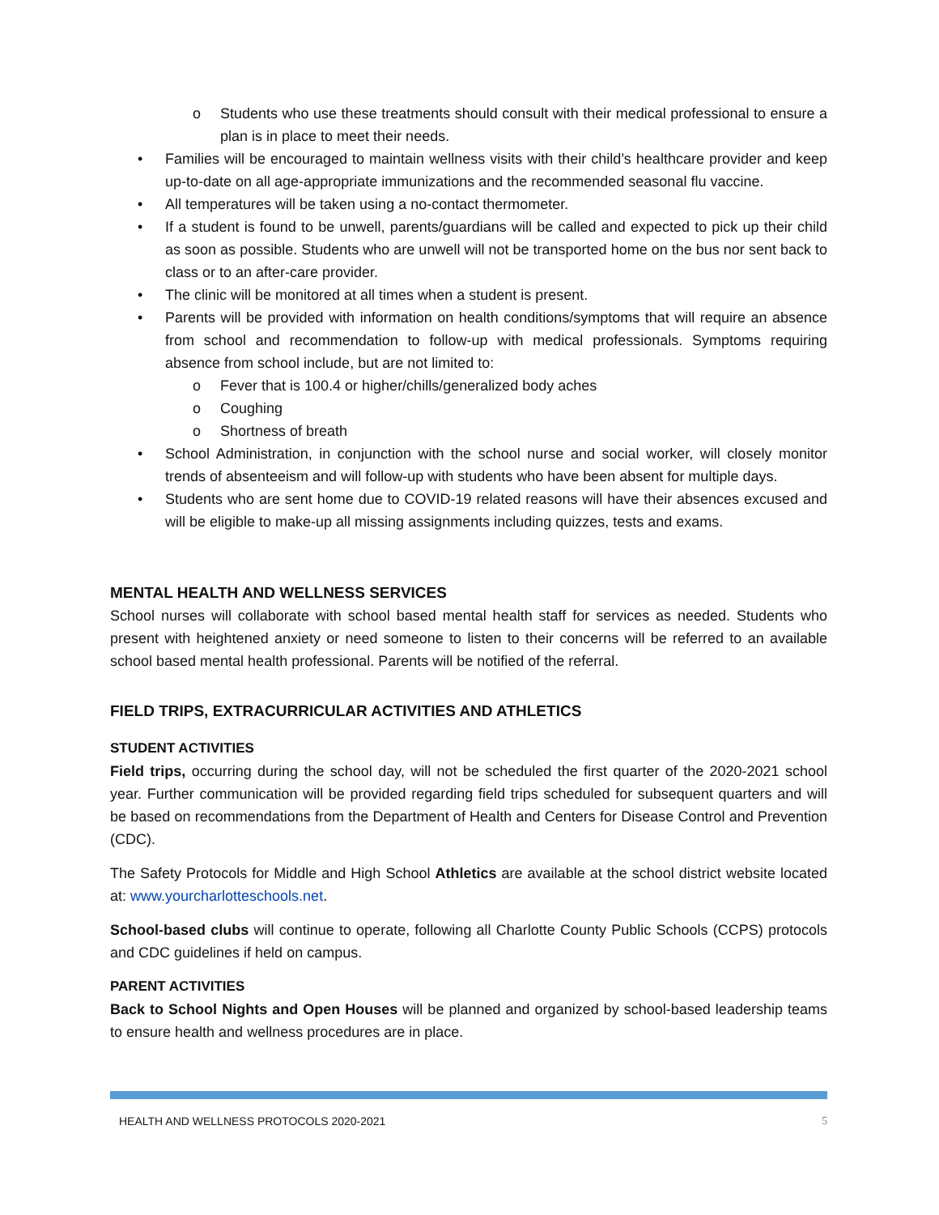o Students who use these treatments should consult with their medical professional to ensure a plan is in place to meet their needs.
• Families will be encouraged to maintain wellness visits with their child’s healthcare provider and keep up-to-date on all age-appropriate immunizations and the recommended seasonal flu vaccine.
• All temperatures will be taken using a no-contact thermometer.
• If a student is found to be unwell, parents/guardians will be called and expected to pick up their child as soon as possible. Students who are unwell will not be transported home on the bus nor sent back to class or to an after-care provider.
• The clinic will be monitored at all times when a student is present.
• Parents will be provided with information on health conditions/symptoms that will require an absence from school and recommendation to follow-up with medical professionals. Symptoms requiring absence from school include, but are not limited to:
o Fever that is 100.4 or higher/chills/generalized body aches
o Coughing
o Shortness of breath
• School Administration, in conjunction with the school nurse and social worker, will closely monitor trends of absenteeism and will follow-up with students who have been absent for multiple days.
• Students who are sent home due to COVID-19 related reasons will have their absences excused and will be eligible to make-up all missing assignments including quizzes, tests and exams.
MENTAL HEALTH AND WELLNESS SERVICES
School nurses will collaborate with school based mental health staff for services as needed. Students who present with heightened anxiety or need someone to listen to their concerns will be referred to an available school based mental health professional. Parents will be notified of the referral.
FIELD TRIPS, EXTRACURRICULAR ACTIVITIES AND ATHLETICS
STUDENT ACTIVITIES
Field trips, occurring during the school day, will not be scheduled the first quarter of the 2020-2021 school year. Further communication will be provided regarding field trips scheduled for subsequent quarters and will be based on recommendations from the Department of Health and Centers for Disease Control and Prevention (CDC).
The Safety Protocols for Middle and High School Athletics are available at the school district website located at: www.yourcharlotteschools.net.
School-based clubs will continue to operate, following all Charlotte County Public Schools (CCPS) protocols and CDC guidelines if held on campus.
PARENT ACTIVITIES
Back to School Nights and Open Houses will be planned and organized by school-based leadership teams to ensure health and wellness procedures are in place.
HEALTH AND WELLNESS PROTOCOLS 2020-2021 5